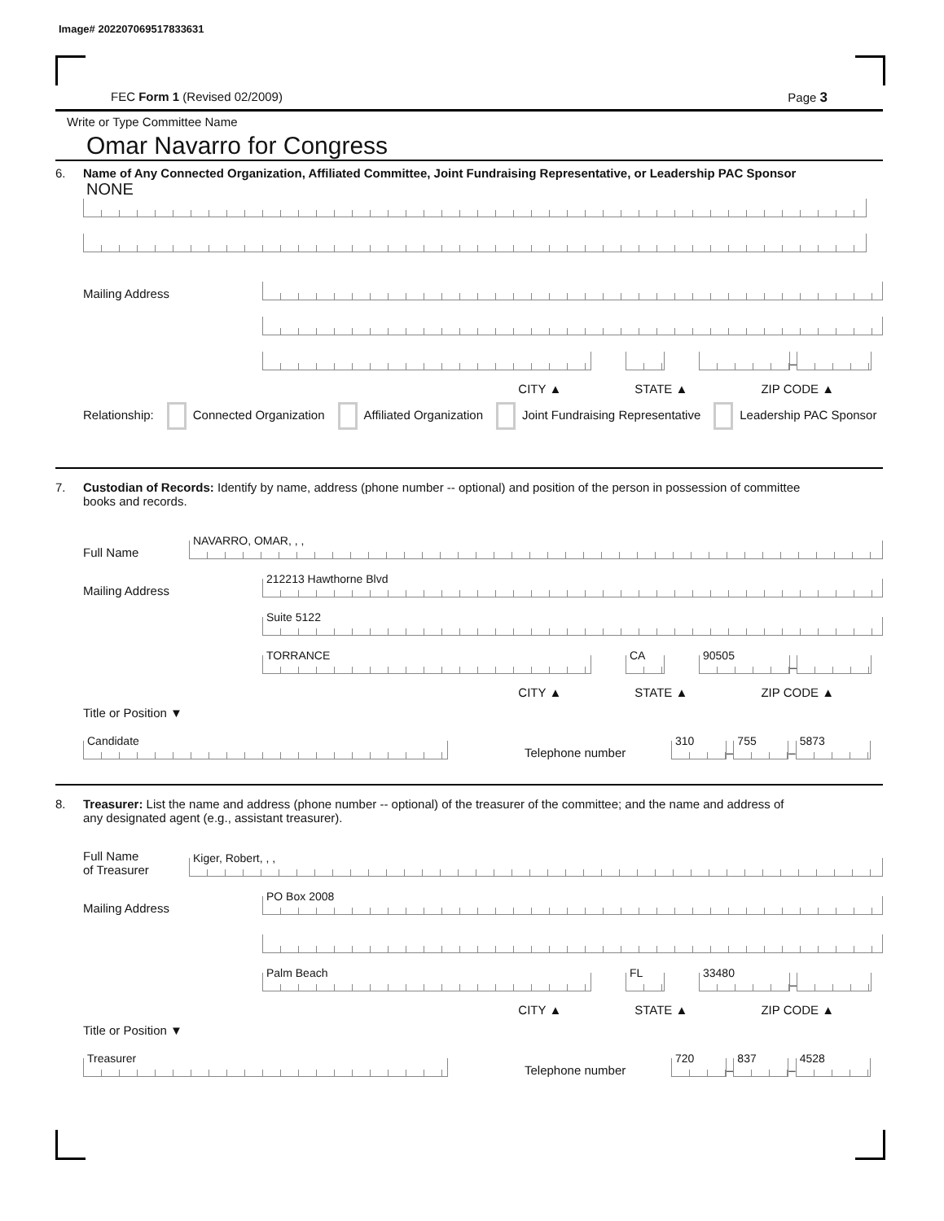Image# 202207069517833631
FEC Form 1 (Revised 02/2009) Page 3
Write or Type Committee Name
Omar Navarro for Congress
6. Name of Any Connected Organization, Affiliated Committee, Joint Fundraising Representative, or Leadership PAC Sponsor
NONE
Mailing Address
–
CITY ▲ STATE ▲ ZIP CODE ▲
Relationship: Connected Organization Affiliated Organization Joint Fundraising Representative Leadership PAC Sponsor
7. Custodian of Records: Identify by name, address (phone number -- optional) and position of the person in possession of committee
books and records.
Full Name
NAVARRO, OMAR, , ,
Mailing Address
212213 Hawthorne Blvd
Suite 5122
TORRANCE
CA
90505
–
CITY ▲ STATE ▲ ZIP CODE ▲
Title or Position ▼
Candidate
Telephone number
310
–
755
–
5873
8. Treasurer: List the name and address (phone number -- optional) of the treasurer of the committee; and the name and address of
any designated agent (e.g., assistant treasurer).
Full Name
of Treasurer
Kiger, Robert, , ,
Mailing Address
PO Box 2008
Palm Beach
FL
33480
–
CITY ▲ STATE ▲ ZIP CODE ▲
Title or Position ▼
Treasurer
Telephone number
720
–
837
–
4528